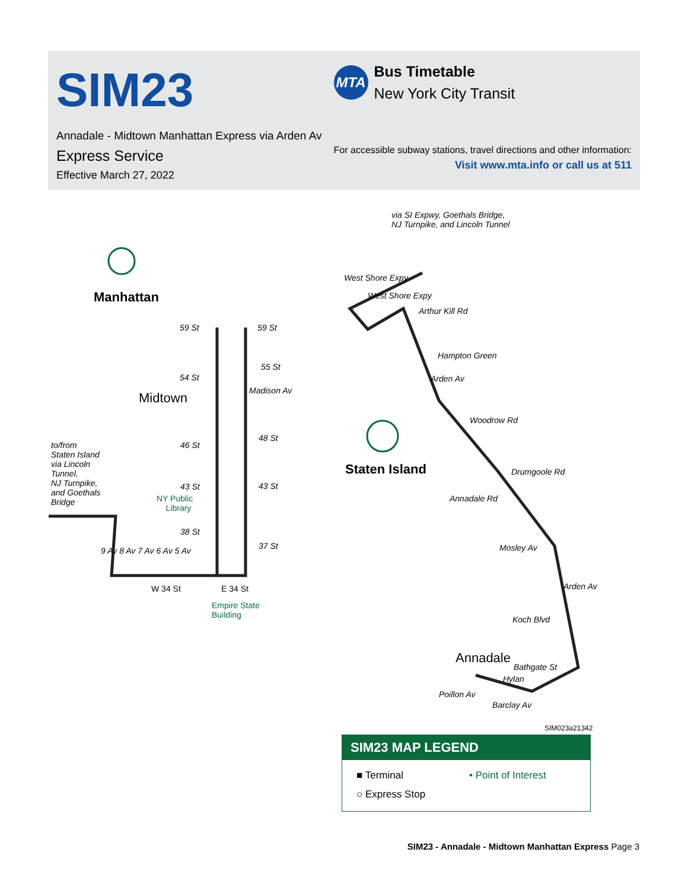SIM23
Annadale - Midtown Manhattan Express via Arden Av
Express Service
Effective March 27, 2022
MTA
Bus Timetable
New York City Transit
For accessible subway stations, travel directions and other information:
Visit www.mta.info or call us at 511
via SI Expwy, Goethals Bridge,
NJ Turnpike, and Lincoln Tunnel
Manhattan
Midtown
59 St 59 St
55 St
54 St
46 St
48 St
to/from
Staten Island
via Lincoln
Tunnel,
NJ Turnpike,
and Goethals
Bridge
43 St 43 St
NY Public
Library
38 St
37 St
9 Av 8 Av 7 Av 6 Av 5 Av
W 34 St E 34 St
Empire State
Building
Madison Av
West Shore Expy
West Shore Expy
Arthur Kill Rd
Hampton Green
Arden Av
Woodrow Rd
Staten Island Drumgoole Rd
Annadale Rd
Mosley Av
Arden Av
Koch Blvd
Annadale
Bathgate St
Hylan
Poillon Av
Barclay Av
SIM023a21342
SIM23 MAP LEGEND
■ Terminal • Point of Interest
○ Express Stop
SIM23 - Annadale - Midtown Manhattan Express Page 3